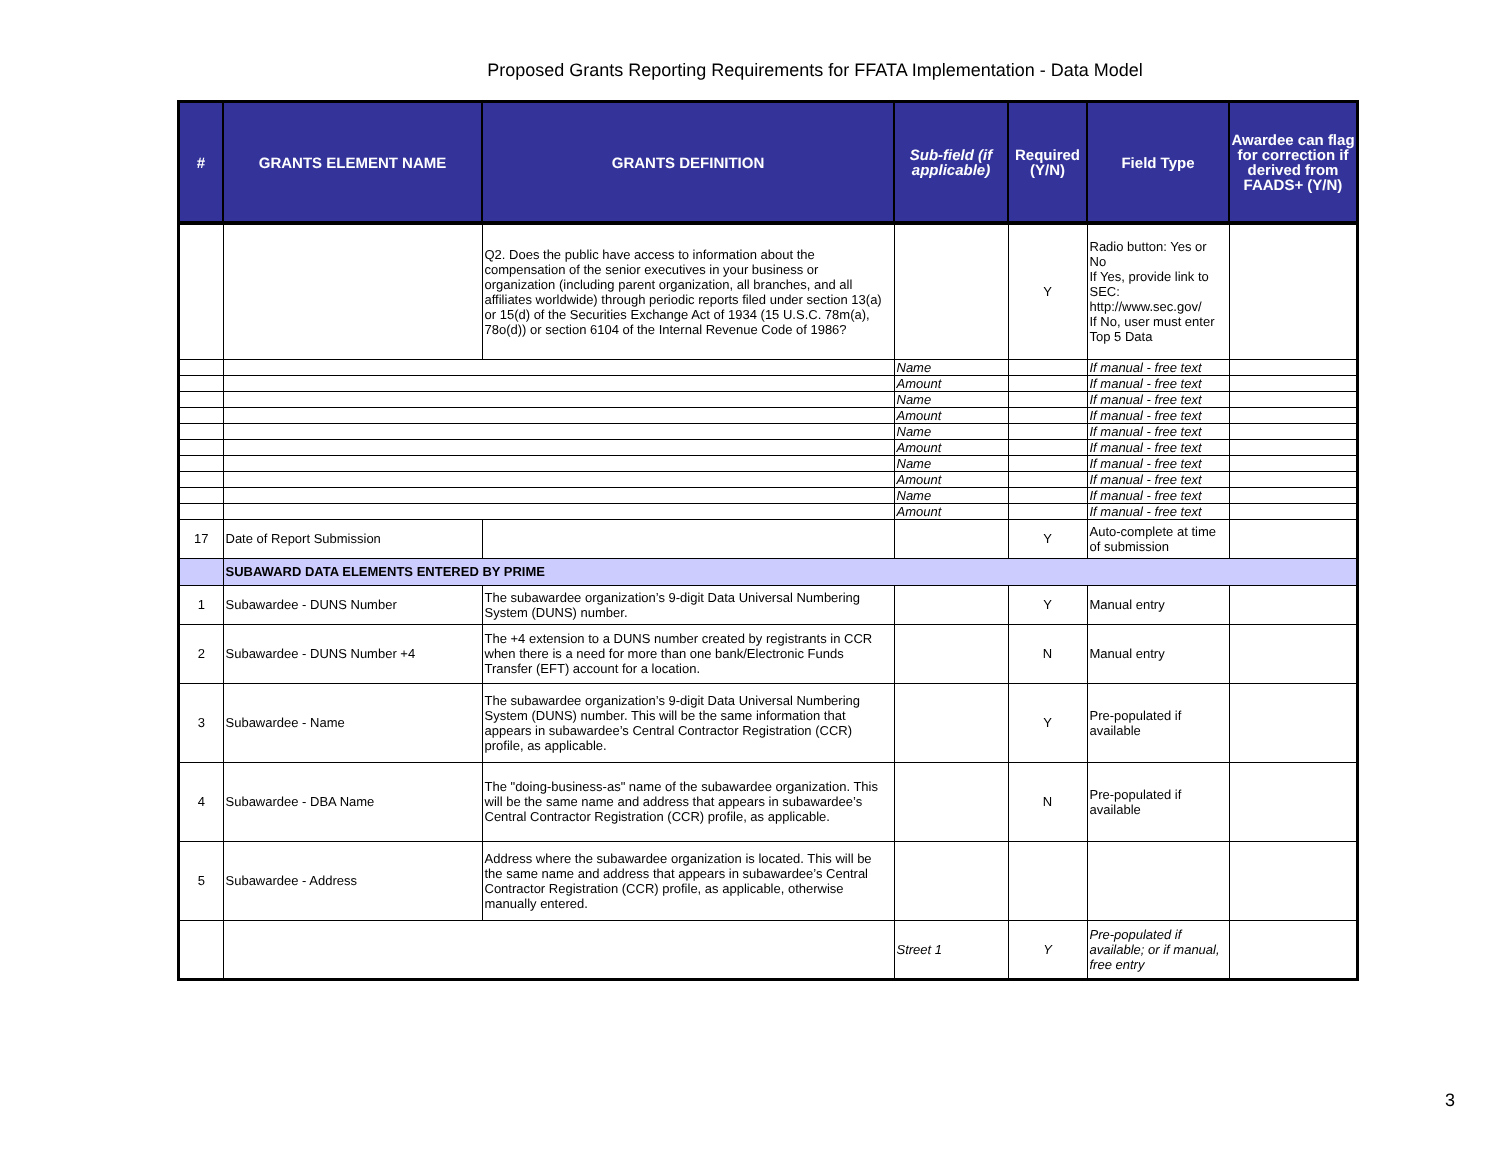Proposed Grants Reporting Requirements for FFATA Implementation - Data Model
| # | GRANTS ELEMENT NAME | GRANTS DEFINITION | Sub-field (if applicable) | Required (Y/N) | Field Type | Awardee can flag for correction if derived from FAADS+ (Y/N) |
| --- | --- | --- | --- | --- | --- | --- |
| | | Q2. Does the public have access to information about the compensation of the senior executives in your business or organization (including parent organization, all branches, and all affiliates worldwide) through periodic reports filed under section 13(a) or 15(d) of the Securities Exchange Act of 1934 (15 U.S.C. 78m(a), 78o(d)) or section 6104 of the Internal Revenue Code of 1986? | | Y | Radio button: Yes or No If Yes, provide link to SEC: http://www.sec.gov/ If No, user must enter Top 5 Data | |
| | | | Name | | If manual - free text | |
| | | | Amount | | If manual - free text | |
| | | | Name | | If manual - free text | |
| | | | Amount | | If manual - free text | |
| | | | Name | | If manual - free text | |
| | | | Amount | | If manual - free text | |
| | | | Name | | If manual - free text | |
| | | | Amount | | If manual - free text | |
| | | | Name | | If manual - free text | |
| | | | Amount | | If manual - free text | |
| 17 | Date of Report Submission | | | Y | Auto-complete at time of submission | |
| | SUBAWARD DATA ELEMENTS ENTERED BY PRIME | | | | | |
| 1 | Subawardee - DUNS Number | The subawardee organization’s 9-digit Data Universal Numbering System (DUNS) number. | | Y | Manual entry | |
| 2 | Subawardee - DUNS Number +4 | The +4 extension to a DUNS number created by registrants in CCR when there is a need for more than one bank/Electronic Funds Transfer (EFT) account for a location. | | N | Manual entry | |
| 3 | Subawardee - Name | The subawardee organization’s 9-digit Data Universal Numbering System (DUNS) number. This will be the same information that appears in subawardee’s Central Contractor Registration (CCR) profile, as applicable. | | Y | Pre-populated if available | |
| 4 | Subawardee - DBA Name | The "doing-business-as" name of the subawardee organization. This will be the same name and address that appears in subawardee’s Central Contractor Registration (CCR) profile, as applicable. | | N | Pre-populated if available | |
| 5 | Subawardee - Address | Address where the subawardee organization is located. This will be the same name and address that appears in subawardee’s Central Contractor Registration (CCR) profile, as applicable, otherwise manually entered. | | | | |
| | | | Street 1 | Y | Pre-populated if available; or if manual, free entry | |
3